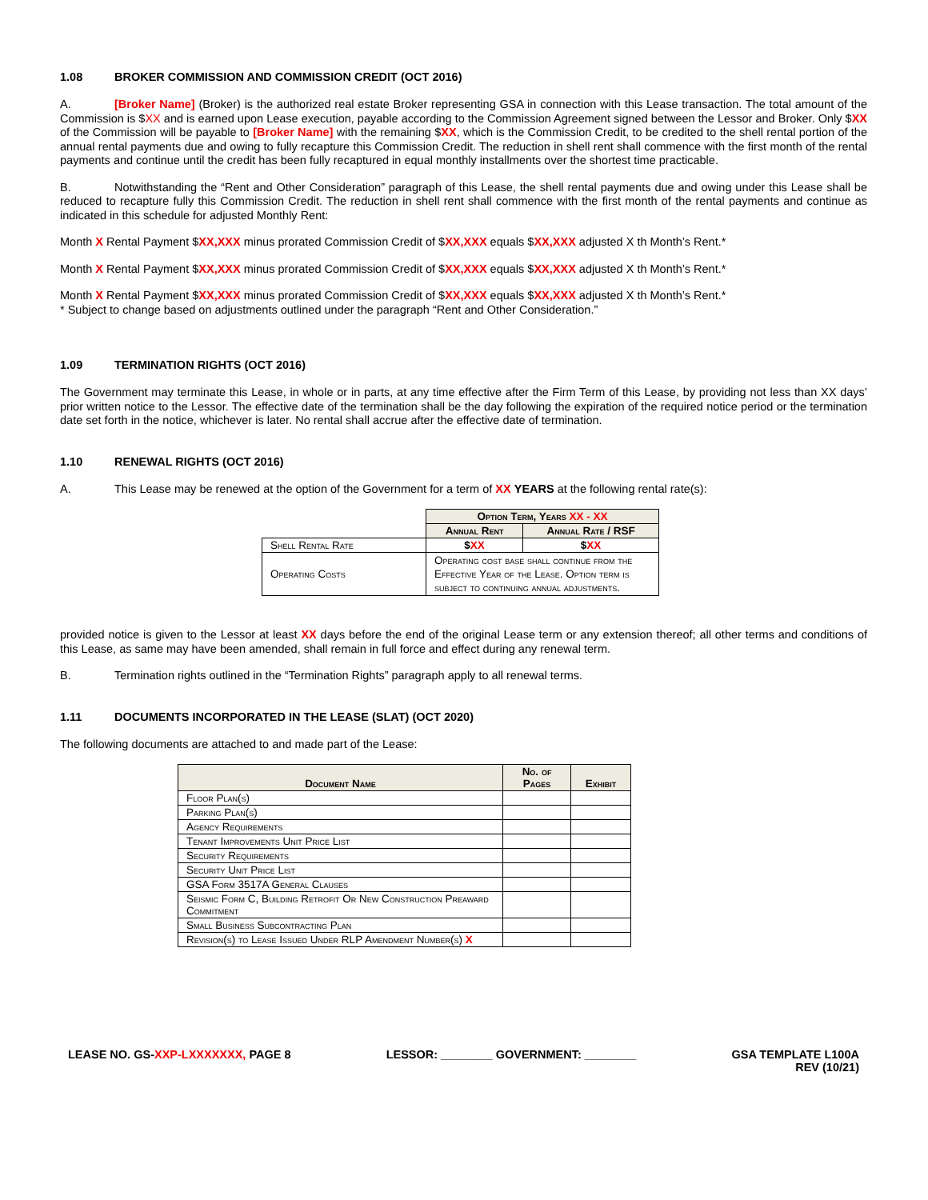1.08 BROKER COMMISSION AND COMMISSION CREDIT (OCT 2016)
A. [Broker Name] (Broker) is the authorized real estate Broker representing GSA in connection with this Lease transaction. The total amount of the Commission is $XX and is earned upon Lease execution, payable according to the Commission Agreement signed between the Lessor and Broker. Only $XX of the Commission will be payable to [Broker Name] with the remaining $XX, which is the Commission Credit, to be credited to the shell rental portion of the annual rental payments due and owing to fully recapture this Commission Credit. The reduction in shell rent shall commence with the first month of the rental payments and continue until the credit has been fully recaptured in equal monthly installments over the shortest time practicable.
B. Notwithstanding the “Rent and Other Consideration” paragraph of this Lease, the shell rental payments due and owing under this Lease shall be reduced to recapture fully this Commission Credit. The reduction in shell rent shall commence with the first month of the rental payments and continue as indicated in this schedule for adjusted Monthly Rent:
Month X Rental Payment $XX,XXX minus prorated Commission Credit of $XX,XXX equals $XX,XXX adjusted X th Month’s Rent.*
Month X Rental Payment $XX,XXX minus prorated Commission Credit of $XX,XXX equals $XX,XXX adjusted X th Month’s Rent.*
Month X Rental Payment $XX,XXX minus prorated Commission Credit of $XX,XXX equals $XX,XXX adjusted X th Month’s Rent.*
* Subject to change based on adjustments outlined under the paragraph “Rent and Other Consideration.”
1.09 TERMINATION RIGHTS (OCT 2016)
The Government may terminate this Lease, in whole or in parts, at any time effective after the Firm Term of this Lease, by providing not less than XX days’ prior written notice to the Lessor. The effective date of the termination shall be the day following the expiration of the required notice period or the termination date set forth in the notice, whichever is later. No rental shall accrue after the effective date of termination.
1.10 RENEWAL RIGHTS (OCT 2016)
A. This Lease may be renewed at the option of the Government for a term of XX YEARS at the following rental rate(s):
| | Option Term, Years XX - XX | |
| | Annual Rent | Annual Rate / RSF |
| Shell Rental Rate | $ XX | $ XX |
| Operating Costs | Operating cost base shall continue from the Effective Year of the Lease. Option term is subject to continuing annual adjustments. | |
provided notice is given to the Lessor at least XX days before the end of the original Lease term or any extension thereof; all other terms and conditions of this Lease, as same may have been amended, shall remain in full force and effect during any renewal term.
B. Termination rights outlined in the “Termination Rights” paragraph apply to all renewal terms.
1.11 DOCUMENTS INCORPORATED IN THE LEASE (SLAT) (OCT 2020)
The following documents are attached to and made part of the Lease:
| Document Name | No. of Pages | Exhibit |
| --- | --- | --- |
| Floor Plan(s) | | |
| Parking Plan(s) | | |
| Agency Requirements | | |
| Tenant Improvements Unit Price List | | |
| Security Requirements | | |
| Security Unit Price List | | |
| GSA Form 3517A General Clauses | | |
| Seismic Form C, Building Retrofit Or New Construction Preaward Commitment | | |
| Small Business Subcontracting Plan | | |
| Revision(s) to Lease Issued Under RLP Amendment Number(s) X | | |
LEASE NO. GS-XXP-LXXXXXXX, PAGE 8
LESSOR: ________ GOVERNMENT: ________
GSA TEMPLATE L100A
REV (10/21)